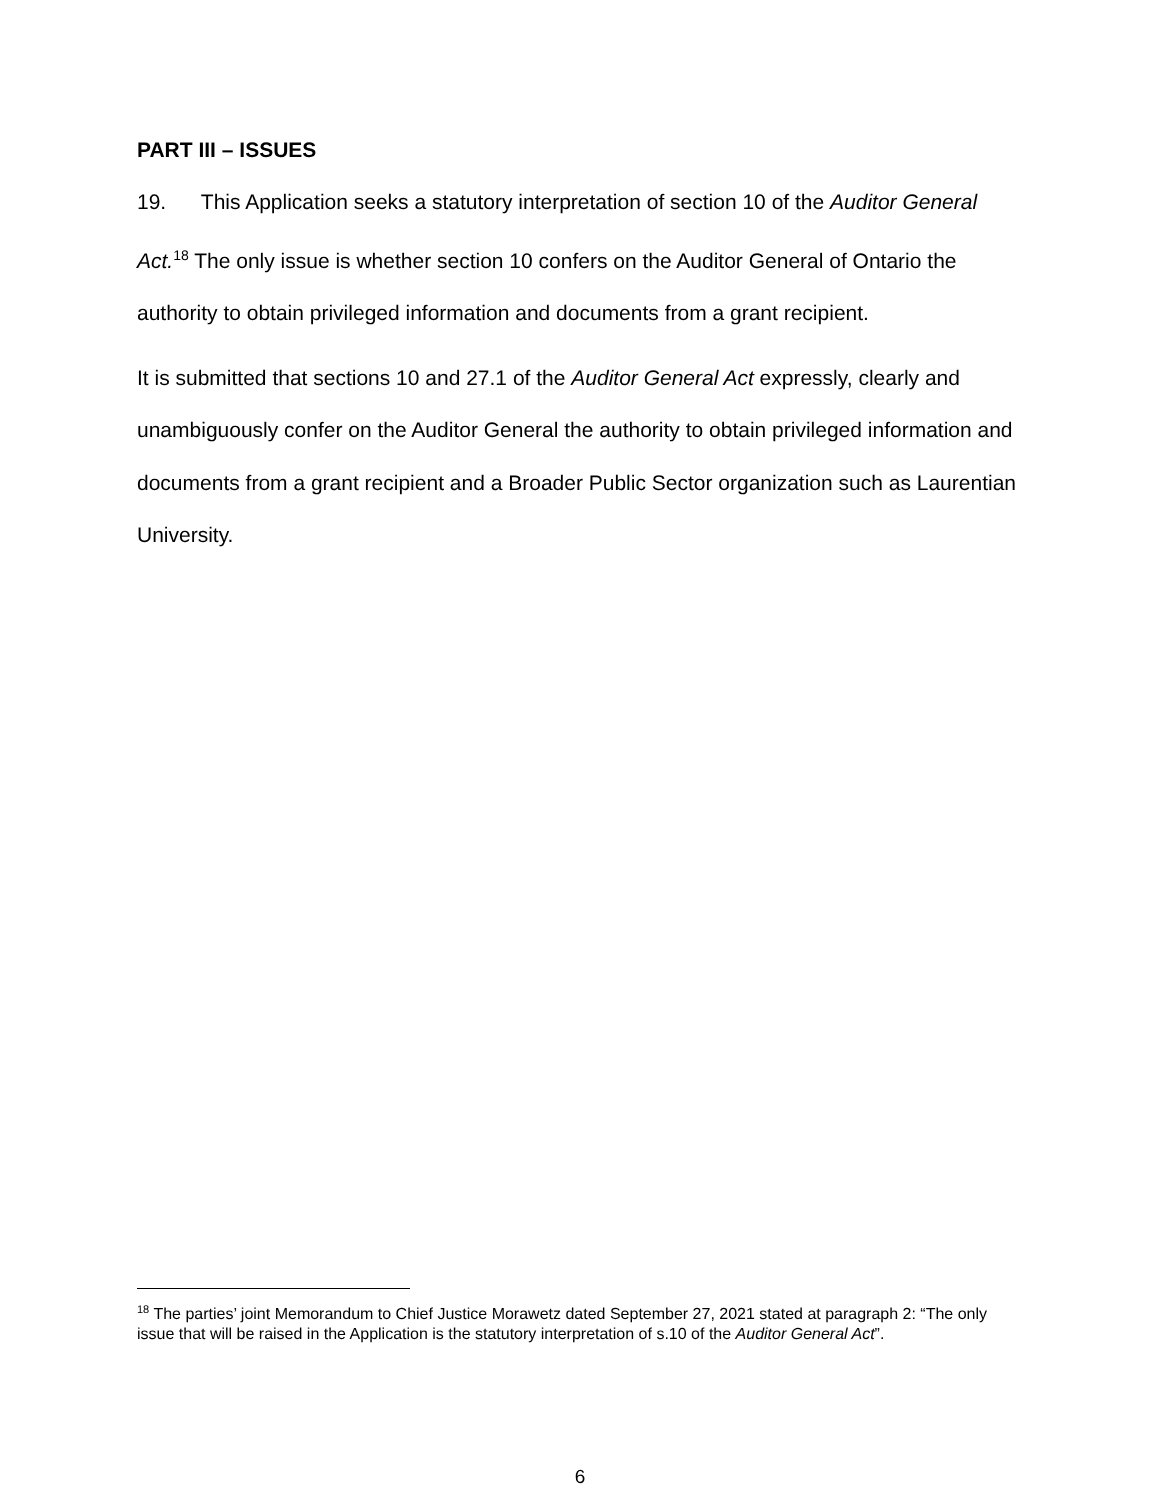PART III – ISSUES
19. This Application seeks a statutory interpretation of section 10 of the Auditor General Act.<sup>18</sup> The only issue is whether section 10 confers on the Auditor General of Ontario the authority to obtain privileged information and documents from a grant recipient.
It is submitted that sections 10 and 27.1 of the Auditor General Act expressly, clearly and unambiguously confer on the Auditor General the authority to obtain privileged information and documents from a grant recipient and a Broader Public Sector organization such as Laurentian University.
<sup>18</sup> The parties’ joint Memorandum to Chief Justice Morawetz dated September 27, 2021 stated at paragraph 2: “The only issue that will be raised in the Application is the statutory interpretation of s.10 of the Auditor General Act”.
6